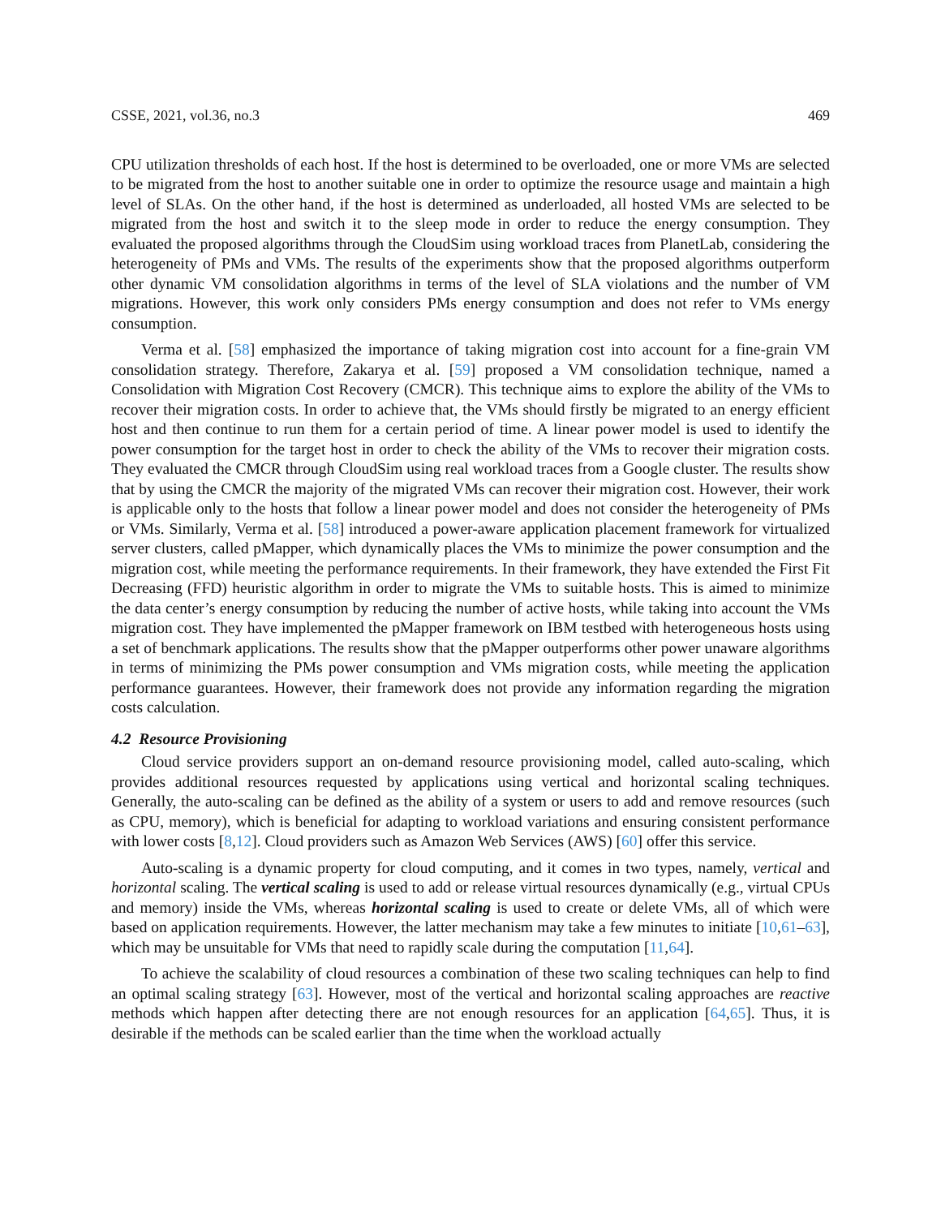CSSE, 2021, vol.36, no.3 469
CPU utilization thresholds of each host. If the host is determined to be overloaded, one or more VMs are selected to be migrated from the host to another suitable one in order to optimize the resource usage and maintain a high level of SLAs. On the other hand, if the host is determined as underloaded, all hosted VMs are selected to be migrated from the host and switch it to the sleep mode in order to reduce the energy consumption. They evaluated the proposed algorithms through the CloudSim using workload traces from PlanetLab, considering the heterogeneity of PMs and VMs. The results of the experiments show that the proposed algorithms outperform other dynamic VM consolidation algorithms in terms of the level of SLA violations and the number of VM migrations. However, this work only considers PMs energy consumption and does not refer to VMs energy consumption.
Verma et al. [58] emphasized the importance of taking migration cost into account for a fine-grain VM consolidation strategy. Therefore, Zakarya et al. [59] proposed a VM consolidation technique, named a Consolidation with Migration Cost Recovery (CMCR). This technique aims to explore the ability of the VMs to recover their migration costs. In order to achieve that, the VMs should firstly be migrated to an energy efficient host and then continue to run them for a certain period of time. A linear power model is used to identify the power consumption for the target host in order to check the ability of the VMs to recover their migration costs. They evaluated the CMCR through CloudSim using real workload traces from a Google cluster. The results show that by using the CMCR the majority of the migrated VMs can recover their migration cost. However, their work is applicable only to the hosts that follow a linear power model and does not consider the heterogeneity of PMs or VMs. Similarly, Verma et al. [58] introduced a power-aware application placement framework for virtualized server clusters, called pMapper, which dynamically places the VMs to minimize the power consumption and the migration cost, while meeting the performance requirements. In their framework, they have extended the First Fit Decreasing (FFD) heuristic algorithm in order to migrate the VMs to suitable hosts. This is aimed to minimize the data center’s energy consumption by reducing the number of active hosts, while taking into account the VMs migration cost. They have implemented the pMapper framework on IBM testbed with heterogeneous hosts using a set of benchmark applications. The results show that the pMapper outperforms other power unaware algorithms in terms of minimizing the PMs power consumption and VMs migration costs, while meeting the application performance guarantees. However, their framework does not provide any information regarding the migration costs calculation.
4.2 Resource Provisioning
Cloud service providers support an on-demand resource provisioning model, called auto-scaling, which provides additional resources requested by applications using vertical and horizontal scaling techniques. Generally, the auto-scaling can be defined as the ability of a system or users to add and remove resources (such as CPU, memory), which is beneficial for adapting to workload variations and ensuring consistent performance with lower costs [8,12]. Cloud providers such as Amazon Web Services (AWS) [60] offer this service.
Auto-scaling is a dynamic property for cloud computing, and it comes in two types, namely, vertical and horizontal scaling. The vertical scaling is used to add or release virtual resources dynamically (e.g., virtual CPUs and memory) inside the VMs, whereas horizontal scaling is used to create or delete VMs, all of which were based on application requirements. However, the latter mechanism may take a few minutes to initiate [10,61–63], which may be unsuitable for VMs that need to rapidly scale during the computation [11,64].
To achieve the scalability of cloud resources a combination of these two scaling techniques can help to find an optimal scaling strategy [63]. However, most of the vertical and horizontal scaling approaches are reactive methods which happen after detecting there are not enough resources for an application [64,65]. Thus, it is desirable if the methods can be scaled earlier than the time when the workload actually